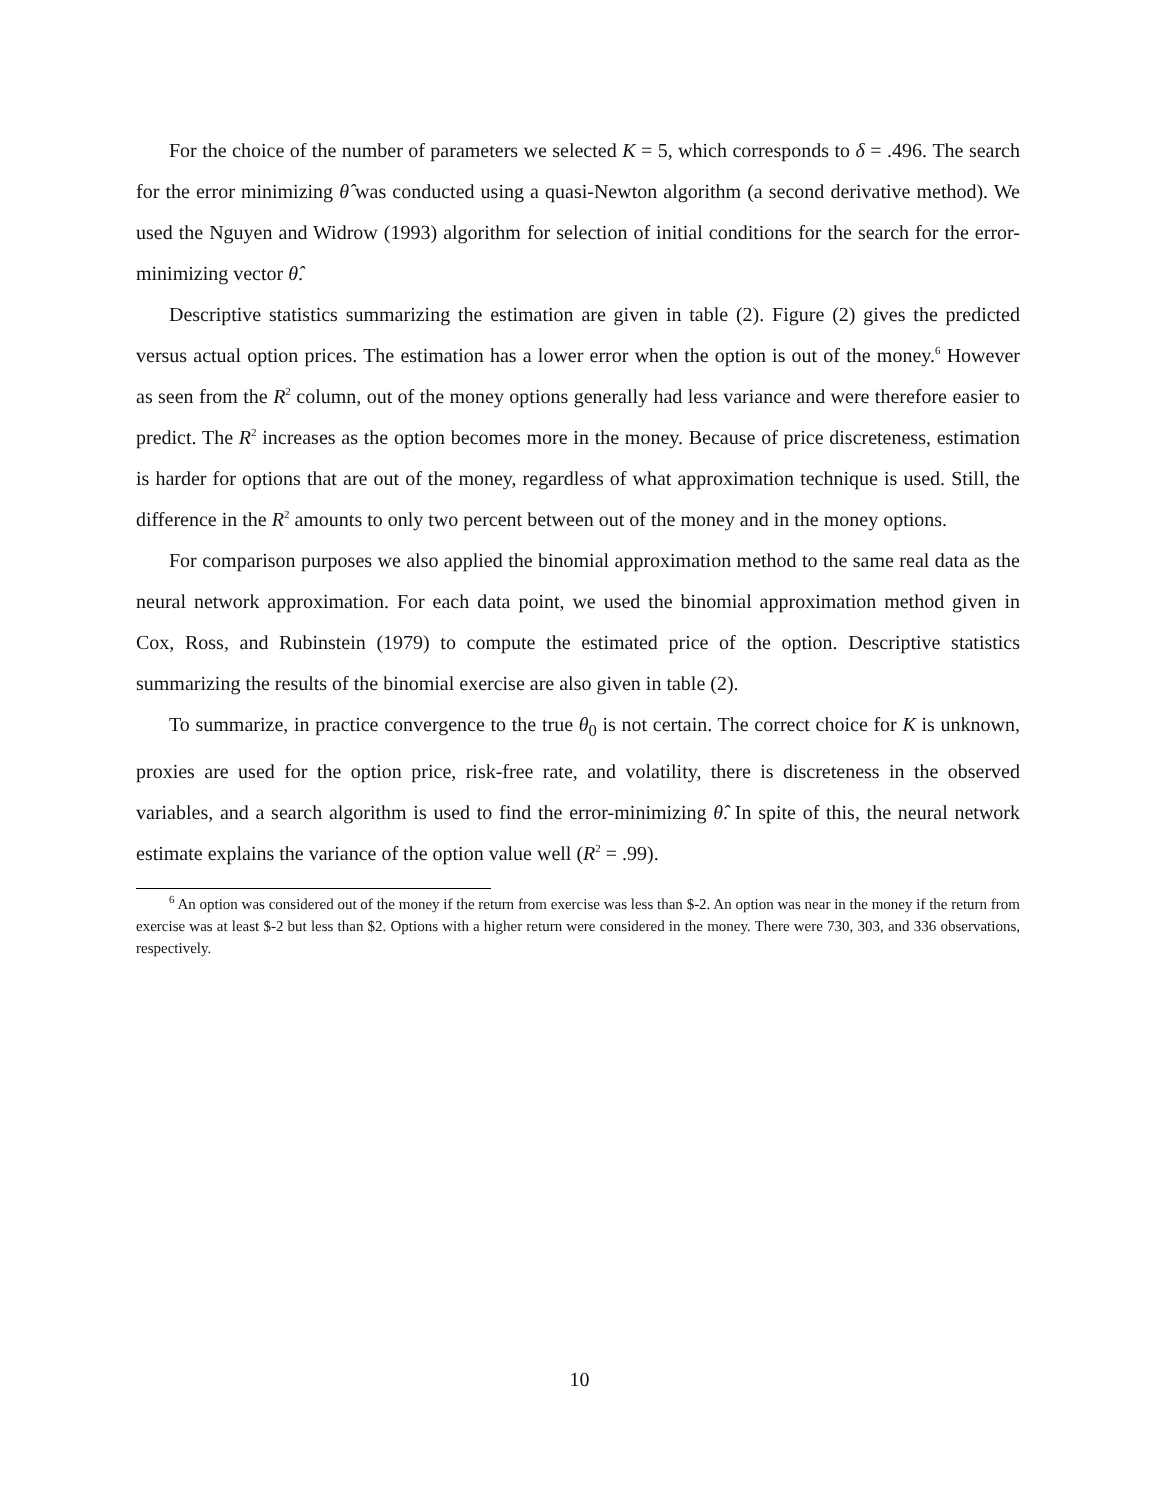For the choice of the number of parameters we selected K = 5, which corresponds to δ = .496. The search for the error minimizing θ̂ was conducted using a quasi-Newton algorithm (a second derivative method). We used the Nguyen and Widrow (1993) algorithm for selection of initial conditions for the search for the error-minimizing vector θ̂.
Descriptive statistics summarizing the estimation are given in table (2). Figure (2) gives the predicted versus actual option prices. The estimation has a lower error when the option is out of the money.<sup>6</sup> However as seen from the R<sup>2</sup> column, out of the money options generally had less variance and were therefore easier to predict. The R<sup>2</sup> increases as the option becomes more in the money. Because of price discreteness, estimation is harder for options that are out of the money, regardless of what approximation technique is used. Still, the difference in the R<sup>2</sup> amounts to only two percent between out of the money and in the money options.
For comparison purposes we also applied the binomial approximation method to the same real data as the neural network approximation. For each data point, we used the binomial approximation method given in Cox, Ross, and Rubinstein (1979) to compute the estimated price of the option. Descriptive statistics summarizing the results of the binomial exercise are also given in table (2).
To summarize, in practice convergence to the true θ<sub>0</sub> is not certain. The correct choice for K is unknown, proxies are used for the option price, risk-free rate, and volatility, there is discreteness in the observed variables, and a search algorithm is used to find the error-minimizing θ̂. In spite of this, the neural network estimate explains the variance of the option value well (R<sup>2</sup> = .99).
<sup>6</sup> An option was considered out of the money if the return from exercise was less than $-2. An option was near in the money if the return from exercise was at least $-2 but less than $2. Options with a higher return were considered in the money. There were 730, 303, and 336 observations, respectively.
10